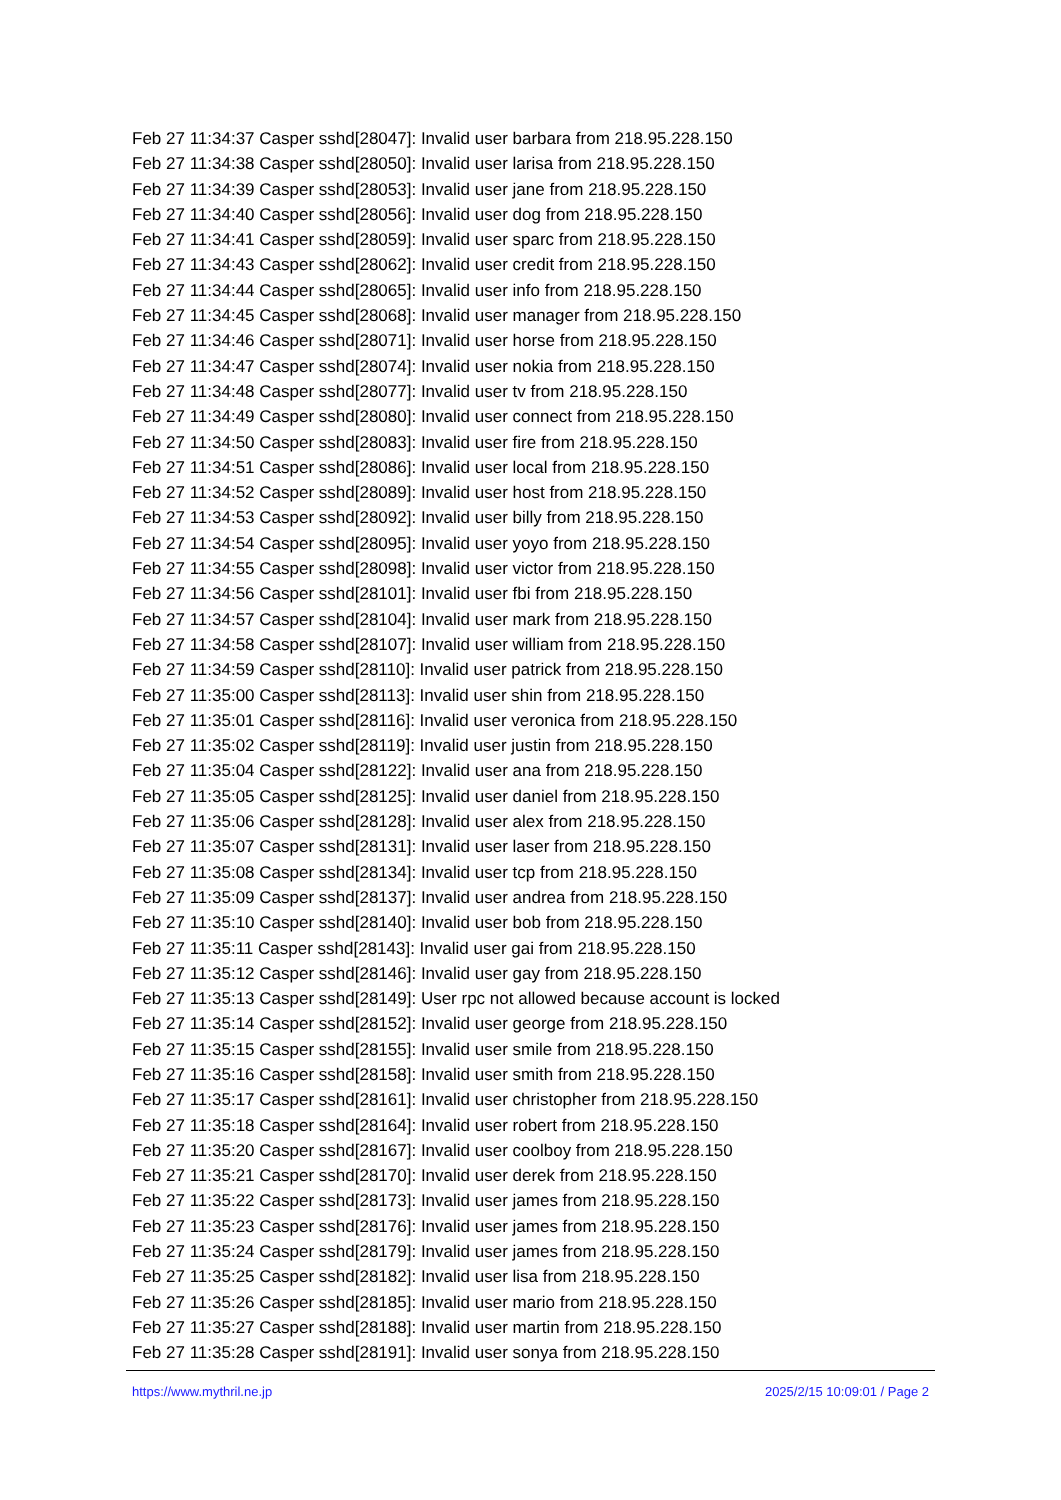Feb 27 11:34:37 Casper sshd[28047]: Invalid user barbara from 218.95.228.150
Feb 27 11:34:38 Casper sshd[28050]: Invalid user larisa from 218.95.228.150
Feb 27 11:34:39 Casper sshd[28053]: Invalid user jane from 218.95.228.150
Feb 27 11:34:40 Casper sshd[28056]: Invalid user dog from 218.95.228.150
Feb 27 11:34:41 Casper sshd[28059]: Invalid user sparc from 218.95.228.150
Feb 27 11:34:43 Casper sshd[28062]: Invalid user credit from 218.95.228.150
Feb 27 11:34:44 Casper sshd[28065]: Invalid user info from 218.95.228.150
Feb 27 11:34:45 Casper sshd[28068]: Invalid user manager from 218.95.228.150
Feb 27 11:34:46 Casper sshd[28071]: Invalid user horse from 218.95.228.150
Feb 27 11:34:47 Casper sshd[28074]: Invalid user nokia from 218.95.228.150
Feb 27 11:34:48 Casper sshd[28077]: Invalid user tv from 218.95.228.150
Feb 27 11:34:49 Casper sshd[28080]: Invalid user connect from 218.95.228.150
Feb 27 11:34:50 Casper sshd[28083]: Invalid user fire from 218.95.228.150
Feb 27 11:34:51 Casper sshd[28086]: Invalid user local from 218.95.228.150
Feb 27 11:34:52 Casper sshd[28089]: Invalid user host from 218.95.228.150
Feb 27 11:34:53 Casper sshd[28092]: Invalid user billy from 218.95.228.150
Feb 27 11:34:54 Casper sshd[28095]: Invalid user yoyo from 218.95.228.150
Feb 27 11:34:55 Casper sshd[28098]: Invalid user victor from 218.95.228.150
Feb 27 11:34:56 Casper sshd[28101]: Invalid user fbi from 218.95.228.150
Feb 27 11:34:57 Casper sshd[28104]: Invalid user mark from 218.95.228.150
Feb 27 11:34:58 Casper sshd[28107]: Invalid user william from 218.95.228.150
Feb 27 11:34:59 Casper sshd[28110]: Invalid user patrick from 218.95.228.150
Feb 27 11:35:00 Casper sshd[28113]: Invalid user shin from 218.95.228.150
Feb 27 11:35:01 Casper sshd[28116]: Invalid user veronica from 218.95.228.150
Feb 27 11:35:02 Casper sshd[28119]: Invalid user justin from 218.95.228.150
Feb 27 11:35:04 Casper sshd[28122]: Invalid user ana from 218.95.228.150
Feb 27 11:35:05 Casper sshd[28125]: Invalid user daniel from 218.95.228.150
Feb 27 11:35:06 Casper sshd[28128]: Invalid user alex from 218.95.228.150
Feb 27 11:35:07 Casper sshd[28131]: Invalid user laser from 218.95.228.150
Feb 27 11:35:08 Casper sshd[28134]: Invalid user tcp from 218.95.228.150
Feb 27 11:35:09 Casper sshd[28137]: Invalid user andrea from 218.95.228.150
Feb 27 11:35:10 Casper sshd[28140]: Invalid user bob from 218.95.228.150
Feb 27 11:35:11 Casper sshd[28143]: Invalid user gai from 218.95.228.150
Feb 27 11:35:12 Casper sshd[28146]: Invalid user gay from 218.95.228.150
Feb 27 11:35:13 Casper sshd[28149]: User rpc not allowed because account is locked
Feb 27 11:35:14 Casper sshd[28152]: Invalid user george from 218.95.228.150
Feb 27 11:35:15 Casper sshd[28155]: Invalid user smile from 218.95.228.150
Feb 27 11:35:16 Casper sshd[28158]: Invalid user smith from 218.95.228.150
Feb 27 11:35:17 Casper sshd[28161]: Invalid user christopher from 218.95.228.150
Feb 27 11:35:18 Casper sshd[28164]: Invalid user robert from 218.95.228.150
Feb 27 11:35:20 Casper sshd[28167]: Invalid user coolboy from 218.95.228.150
Feb 27 11:35:21 Casper sshd[28170]: Invalid user derek from 218.95.228.150
Feb 27 11:35:22 Casper sshd[28173]: Invalid user james from 218.95.228.150
Feb 27 11:35:23 Casper sshd[28176]: Invalid user james from 218.95.228.150
Feb 27 11:35:24 Casper sshd[28179]: Invalid user james from 218.95.228.150
Feb 27 11:35:25 Casper sshd[28182]: Invalid user lisa from 218.95.228.150
Feb 27 11:35:26 Casper sshd[28185]: Invalid user mario from 218.95.228.150
Feb 27 11:35:27 Casper sshd[28188]: Invalid user martin from 218.95.228.150
Feb 27 11:35:28 Casper sshd[28191]: Invalid user sonya from 218.95.228.150
https://www.mythril.ne.jp 2025/2/15 10:09:01 / Page 2